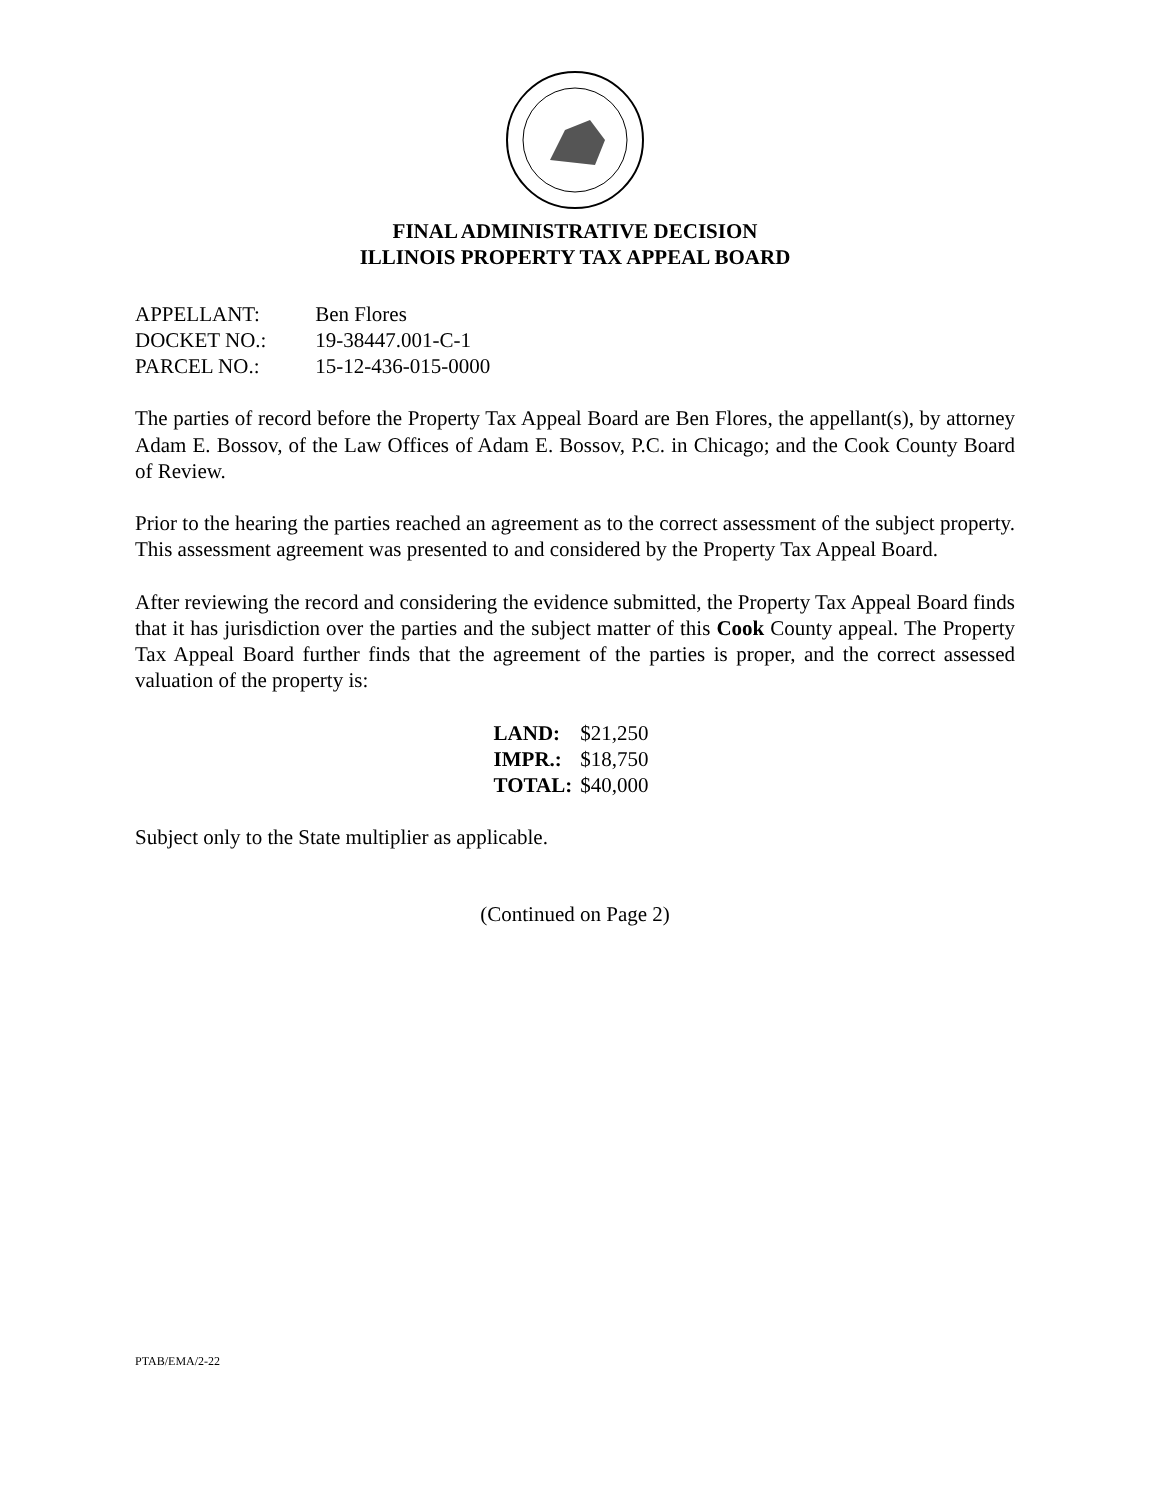FINAL ADMINISTRATIVE DECISION
ILLINOIS PROPERTY TAX APPEAL BOARD
APPELLANT: Ben Flores
DOCKET NO.: 19-38447.001-C-1
PARCEL NO.: 15-12-436-015-0000
The parties of record before the Property Tax Appeal Board are Ben Flores, the appellant(s), by attorney Adam E. Bossov, of the Law Offices of Adam E. Bossov, P.C. in Chicago; and the Cook County Board of Review.
Prior to the hearing the parties reached an agreement as to the correct assessment of the subject property. This assessment agreement was presented to and considered by the Property Tax Appeal Board.
After reviewing the record and considering the evidence submitted, the Property Tax Appeal Board finds that it has jurisdiction over the parties and the subject matter of this Cook County appeal. The Property Tax Appeal Board further finds that the agreement of the parties is proper, and the correct assessed valuation of the property is:
| LAND: | $21,250 |
| IMPR.: | $18,750 |
| TOTAL: | $40,000 |
Subject only to the State multiplier as applicable.
(Continued on Page 2)
PTAB/EMA/2-22